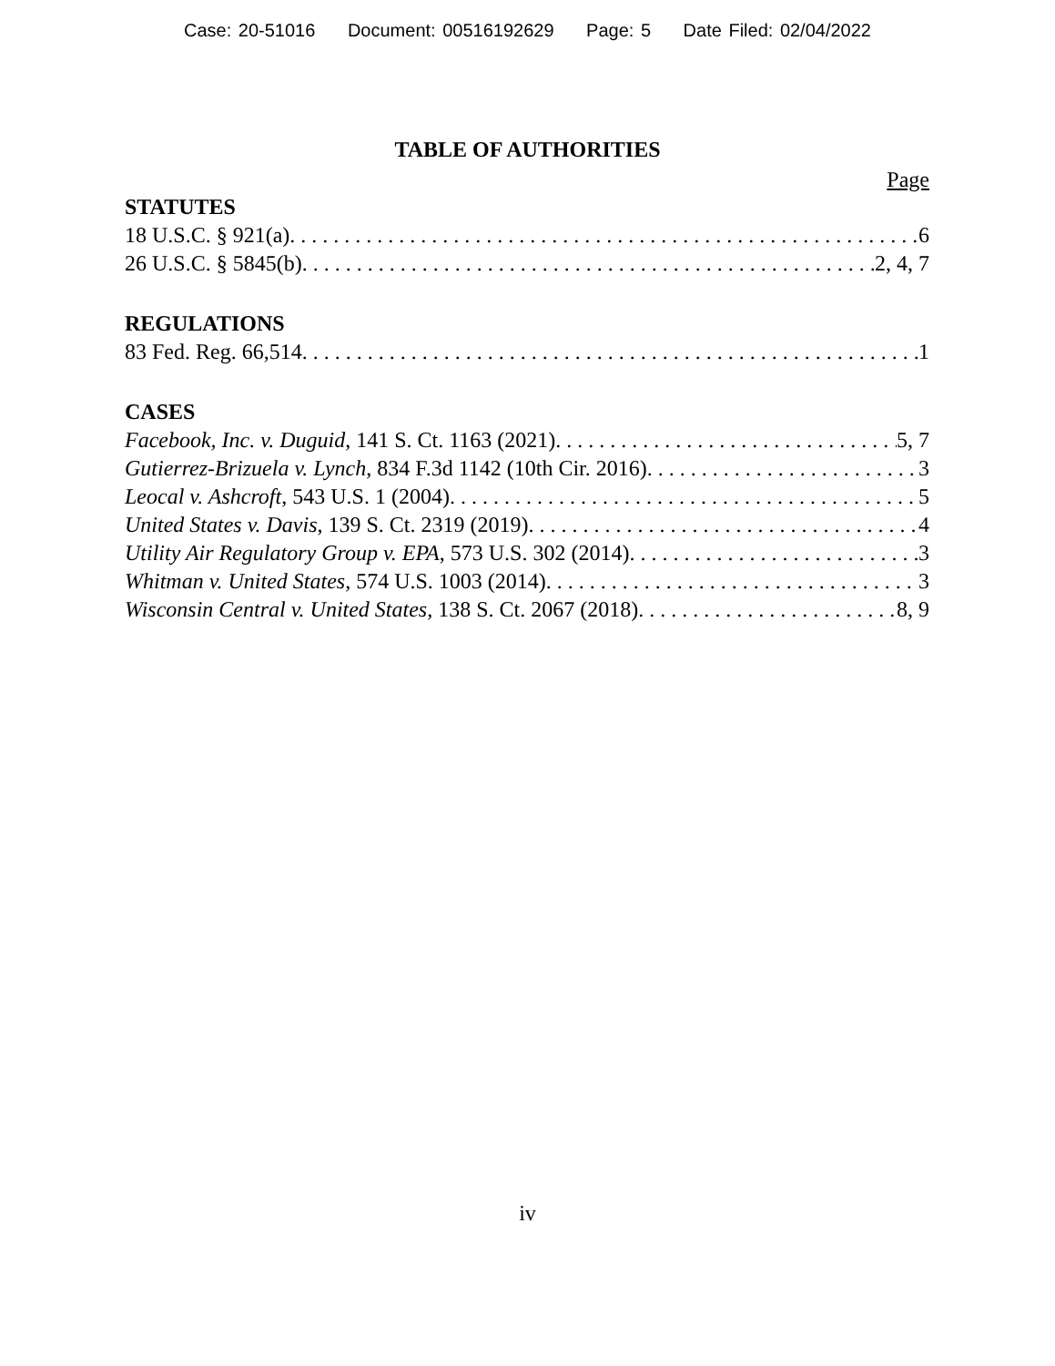Case: 20-51016 Document: 00516192629 Page: 5 Date Filed: 02/04/2022
TABLE OF AUTHORITIES
Page
STATUTES
18 U.S.C. § 921(a) 6
26 U.S.C. § 5845(b) 2, 4, 7
REGULATIONS
83 Fed. Reg. 66,514 1
CASES
Facebook, Inc. v. Duguid, 141 S. Ct. 1163 (2021) 5, 7
Gutierrez-Brizuela v. Lynch, 834 F.3d 1142 (10th Cir. 2016) 3
Leocal v. Ashcroft, 543 U.S. 1 (2004) 5
United States v. Davis, 139 S. Ct. 2319 (2019) 4
Utility Air Regulatory Group v. EPA, 573 U.S. 302 (2014) 3
Whitman v. United States, 574 U.S. 1003 (2014) 3
Wisconsin Central v. United States, 138 S. Ct. 2067 (2018) 8, 9
iv